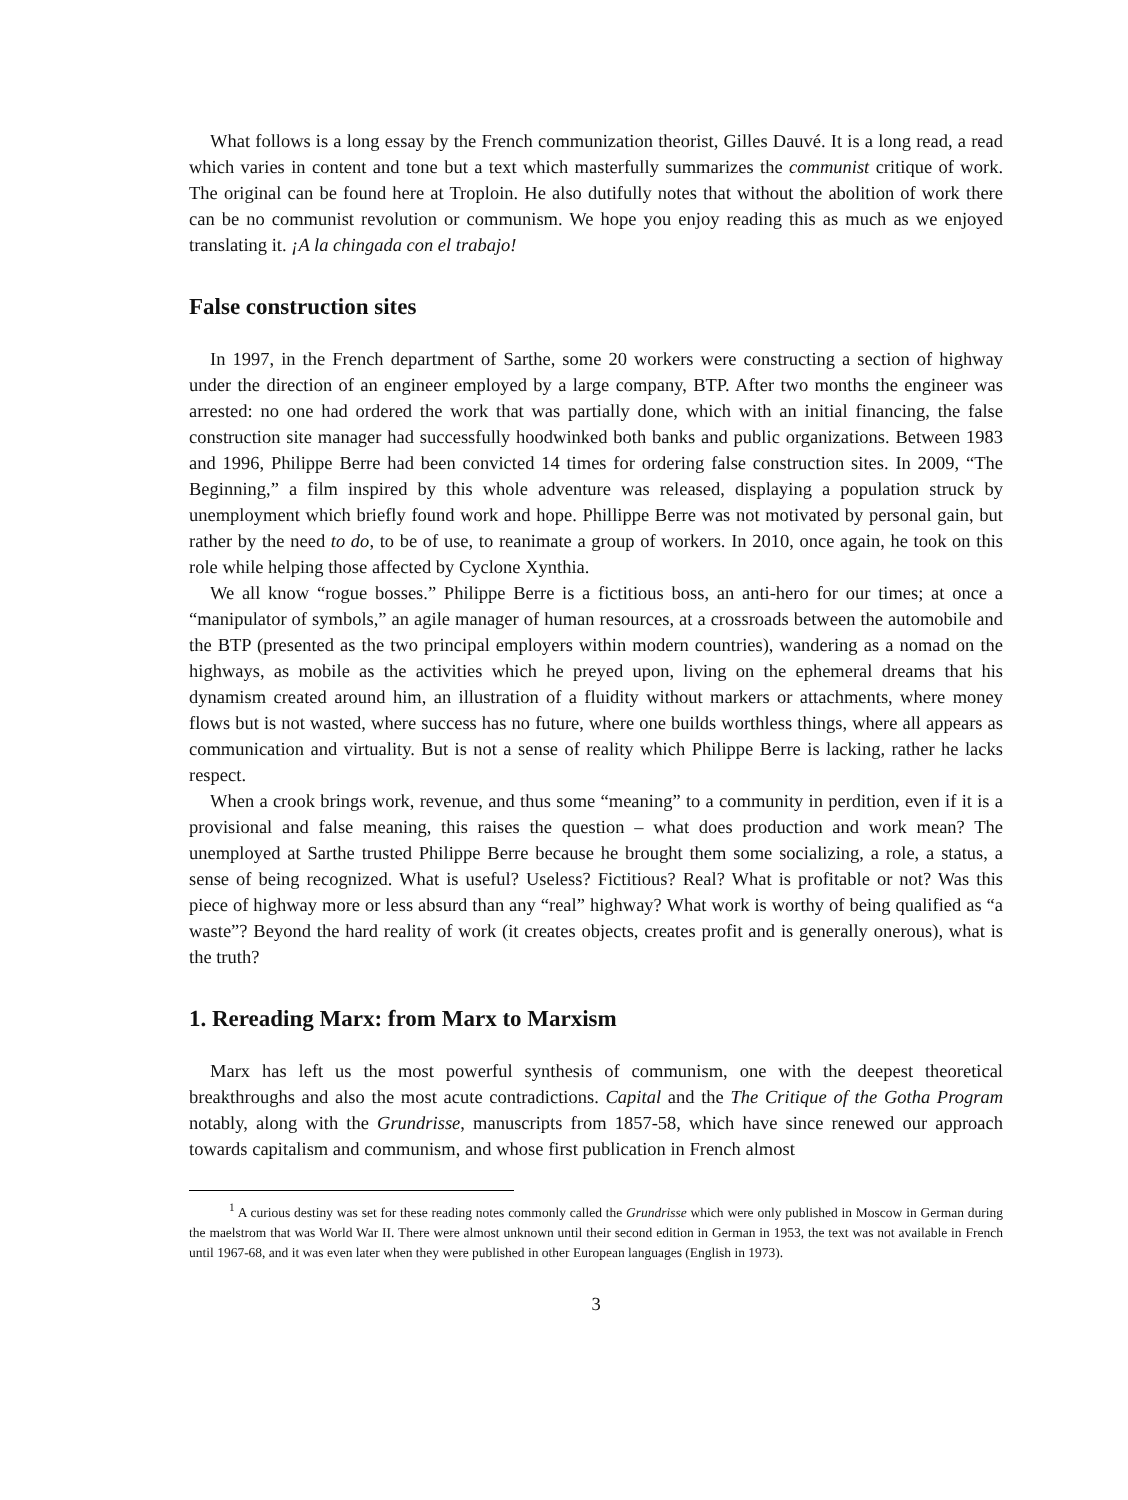What follows is a long essay by the French communization theorist, Gilles Dauvé. It is a long read, a read which varies in content and tone but a text which masterfully summarizes the communist critique of work. The original can be found here at Troploin. He also dutifully notes that without the abolition of work there can be no communist revolution or communism. We hope you enjoy reading this as much as we enjoyed translating it. ¡A la chingada con el trabajo!
False construction sites
In 1997, in the French department of Sarthe, some 20 workers were constructing a section of highway under the direction of an engineer employed by a large company, BTP. After two months the engineer was arrested: no one had ordered the work that was partially done, which with an initial financing, the false construction site manager had successfully hoodwinked both banks and public organizations. Between 1983 and 1996, Philippe Berre had been convicted 14 times for ordering false construction sites. In 2009, “The Beginning,” a film inspired by this whole adventure was released, displaying a population struck by unemployment which briefly found work and hope. Phillippe Berre was not motivated by personal gain, but rather by the need to do, to be of use, to reanimate a group of workers. In 2010, once again, he took on this role while helping those affected by Cyclone Xynthia.
We all know “rogue bosses.” Philippe Berre is a fictitious boss, an anti-hero for our times; at once a “manipulator of symbols,” an agile manager of human resources, at a crossroads between the automobile and the BTP (presented as the two principal employers within modern countries), wandering as a nomad on the highways, as mobile as the activities which he preyed upon, living on the ephemeral dreams that his dynamism created around him, an illustration of a fluidity without markers or attachments, where money flows but is not wasted, where success has no future, where one builds worthless things, where all appears as communication and virtuality. But is not a sense of reality which Philippe Berre is lacking, rather he lacks respect.
When a crook brings work, revenue, and thus some “meaning” to a community in perdition, even if it is a provisional and false meaning, this raises the question – what does production and work mean? The unemployed at Sarthe trusted Philippe Berre because he brought them some socializing, a role, a status, a sense of being recognized. What is useful? Useless? Fictitious? Real? What is profitable or not? Was this piece of highway more or less absurd than any “real” highway? What work is worthy of being qualified as “a waste”? Beyond the hard reality of work (it creates objects, creates profit and is generally onerous), what is the truth?
1. Rereading Marx: from Marx to Marxism
Marx has left us the most powerful synthesis of communism, one with the deepest theoretical breakthroughs and also the most acute contradictions. Capital and the The Critique of the Gotha Program notably, along with the Grundrisse, manuscripts from 1857-58, which have since renewed our approach towards capitalism and communism, and whose first publication in French almost
<sup>1</sup> A curious destiny was set for these reading notes commonly called the Grundrisse which were only published in Moscow in German during the maelstrom that was World War II. There were almost unknown until their second edition in German in 1953, the text was not available in French until 1967-68, and it was even later when they were published in other European languages (English in 1973).
3